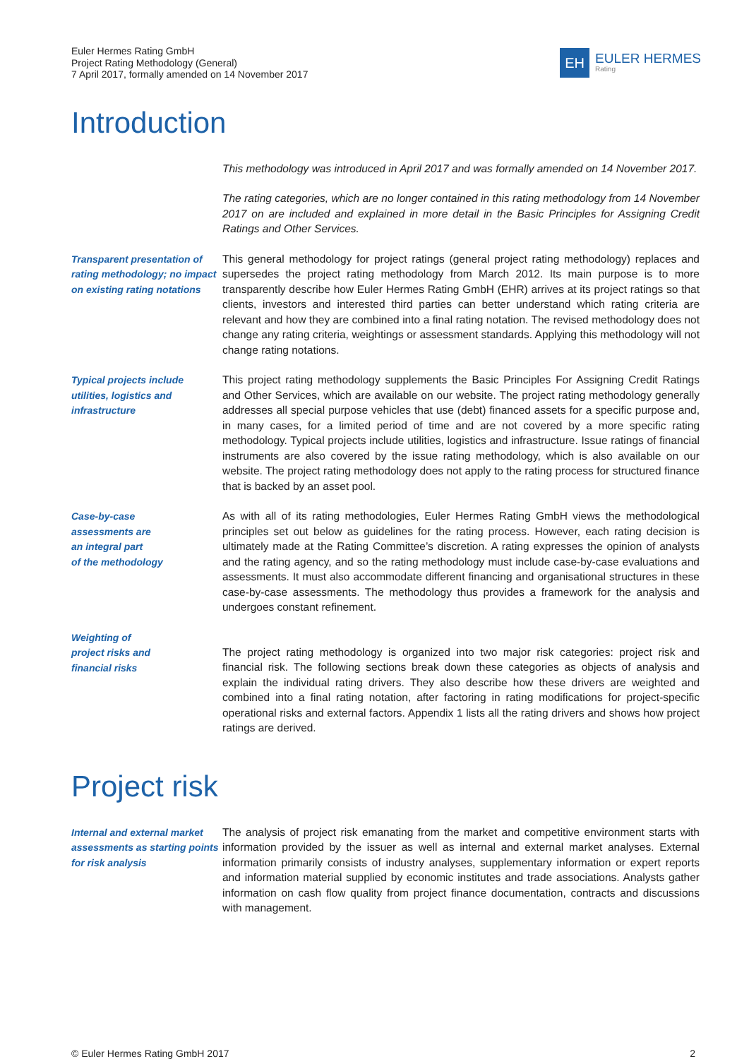Euler Hermes Rating GmbH
Project Rating Methodology (General)
7 April 2017, formally amended on 14 November 2017
EH
EULER HERMES
Rating
Introduction
This methodology was introduced in April 2017 and was formally amended on 14 November 2017.
The rating categories, which are no longer contained in this rating methodology from 14 November 2017 on are included and explained in more detail in the Basic Principles for Assigning Credit Ratings and Other Services.
Transparent presentation of rating methodology; no impact on existing rating notations
This general methodology for project ratings (general project rating methodology) replaces and supersedes the project rating methodology from March 2012. Its main purpose is to more transparently describe how Euler Hermes Rating GmbH (EHR) arrives at its project ratings so that clients, investors and interested third parties can better understand which rating criteria are relevant and how they are combined into a final rating notation. The revised methodology does not change any rating criteria, weightings or assessment standards. Applying this methodology will not change rating notations.
Typical projects include utilities, logistics and infrastructure
This project rating methodology supplements the Basic Principles For Assigning Credit Ratings and Other Services, which are available on our website. The project rating methodology generally addresses all special purpose vehicles that use (debt) financed assets for a specific purpose and, in many cases, for a limited period of time and are not covered by a more specific rating methodology. Typical projects include utilities, logistics and infrastructure. Issue ratings of financial instruments are also covered by the issue rating methodology, which is also available on our website. The project rating methodology does not apply to the rating process for structured finance that is backed by an asset pool.
Case-by-case
assessments are
an integral part
of the methodology
As with all of its rating methodologies, Euler Hermes Rating GmbH views the methodological principles set out below as guidelines for the rating process. However, each rating decision is ultimately made at the Rating Committee’s discretion. A rating expresses the opinion of analysts and the rating agency, and so the rating methodology must include case-by-case evaluations and assessments. It must also accommodate different financing and organisational structures in these case-by-case assessments. The methodology thus provides a framework for the analysis and undergoes constant refinement.
Weighting of
project risks and
financial risks
The project rating methodology is organized into two major risk categories: project risk and financial risk. The following sections break down these categories as objects of analysis and explain the individual rating drivers. They also describe how these drivers are weighted and combined into a final rating notation, after factoring in rating modifications for project-specific operational risks and external factors. Appendix 1 lists all the rating drivers and shows how project ratings are derived.
Project risk
Internal and external market assessments as starting points for risk analysis
The analysis of project risk emanating from the market and competitive environment starts with information provided by the issuer as well as internal and external market analyses. External information primarily consists of industry analyses, supplementary information or expert reports and information material supplied by economic institutes and trade associations. Analysts gather information on cash flow quality from project finance documentation, contracts and discussions with management.
© Euler Hermes Rating GmbH 2017 2